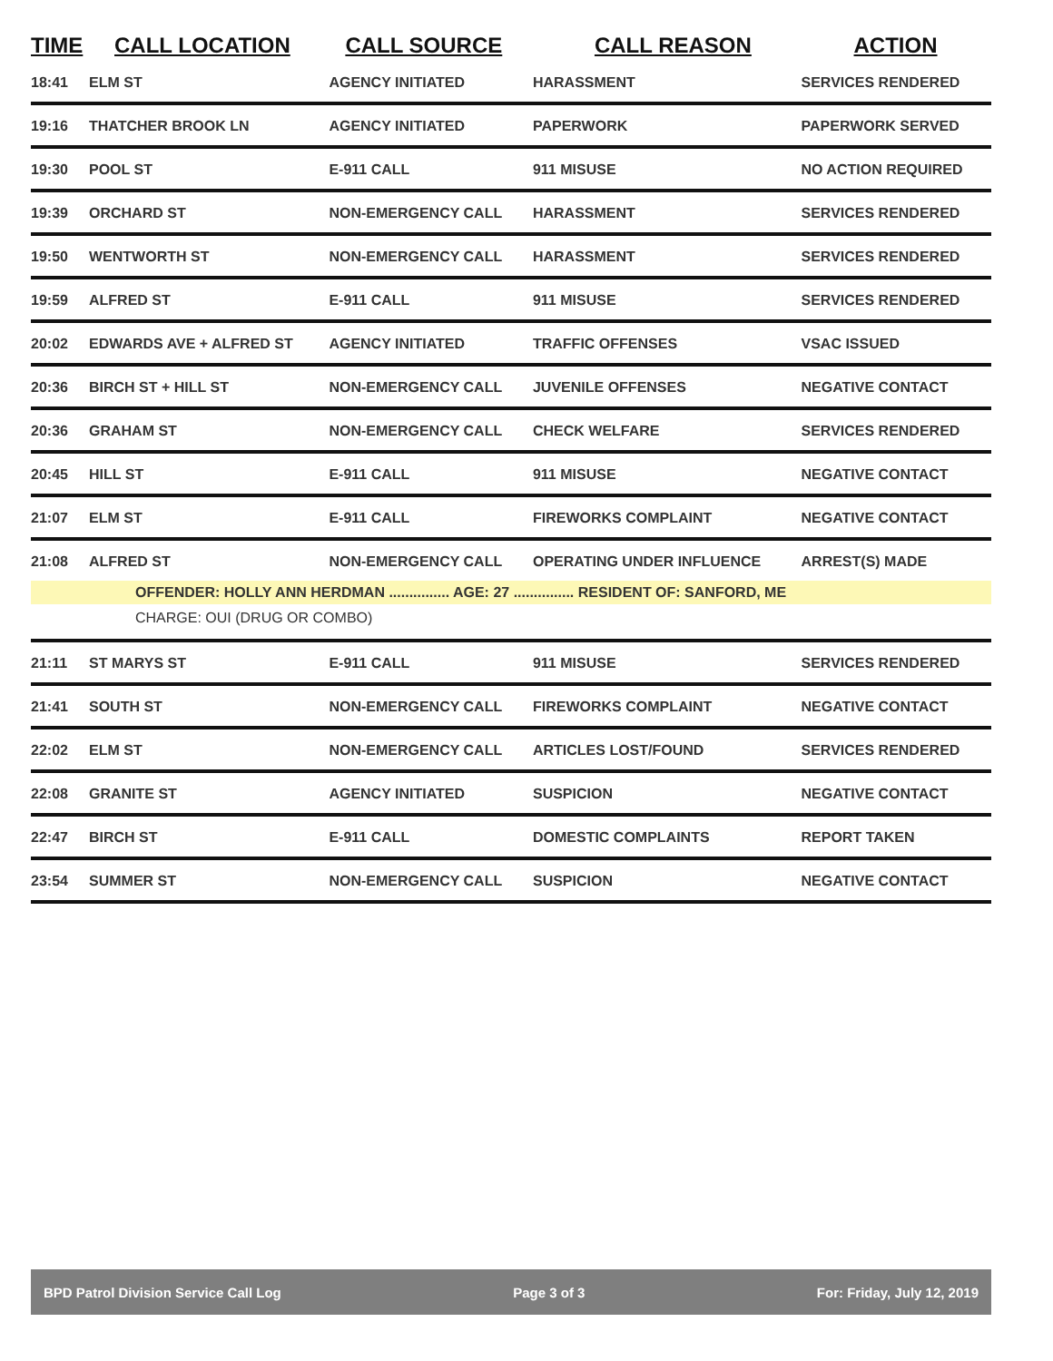| TIME | CALL LOCATION | CALL SOURCE | CALL REASON | ACTION |
| --- | --- | --- | --- | --- |
| 18:41 | ELM ST | AGENCY INITIATED | HARASSMENT | SERVICES RENDERED |
| 19:16 | THATCHER BROOK LN | AGENCY INITIATED | PAPERWORK | PAPERWORK SERVED |
| 19:30 | POOL ST | E-911 CALL | 911 MISUSE | NO ACTION REQUIRED |
| 19:39 | ORCHARD ST | NON-EMERGENCY CALL | HARASSMENT | SERVICES RENDERED |
| 19:50 | WENTWORTH ST | NON-EMERGENCY CALL | HARASSMENT | SERVICES RENDERED |
| 19:59 | ALFRED ST | E-911 CALL | 911 MISUSE | SERVICES RENDERED |
| 20:02 | EDWARDS AVE + ALFRED ST | AGENCY INITIATED | TRAFFIC OFFENSES | VSAC ISSUED |
| 20:36 | BIRCH ST + HILL ST | NON-EMERGENCY CALL | JUVENILE OFFENSES | NEGATIVE CONTACT |
| 20:36 | GRAHAM ST | NON-EMERGENCY CALL | CHECK WELFARE | SERVICES RENDERED |
| 20:45 | HILL ST | E-911 CALL | 911 MISUSE | NEGATIVE CONTACT |
| 21:07 | ELM ST | E-911 CALL | FIREWORKS COMPLAINT | NEGATIVE CONTACT |
| 21:08 | ALFRED ST | NON-EMERGENCY CALL | OPERATING UNDER INFLUENCE | ARREST(S) MADE |
| OFFENDER: HOLLY ANN HERDMAN ............... AGE: 27 ............... RESIDENT OF: SANFORD, ME | | | | |
| CHARGE: OUI (DRUG OR COMBO) | | | | |
| 21:11 | ST MARYS ST | E-911 CALL | 911 MISUSE | SERVICES RENDERED |
| 21:41 | SOUTH ST | NON-EMERGENCY CALL | FIREWORKS COMPLAINT | NEGATIVE CONTACT |
| 22:02 | ELM ST | NON-EMERGENCY CALL | ARTICLES LOST/FOUND | SERVICES RENDERED |
| 22:08 | GRANITE ST | AGENCY INITIATED | SUSPICION | NEGATIVE CONTACT |
| 22:47 | BIRCH ST | E-911 CALL | DOMESTIC COMPLAINTS | REPORT TAKEN |
| 23:54 | SUMMER ST | NON-EMERGENCY CALL | SUSPICION | NEGATIVE CONTACT |
BPD Patrol Division Service Call Log Page 3 of 3 For: Friday, July 12, 2019